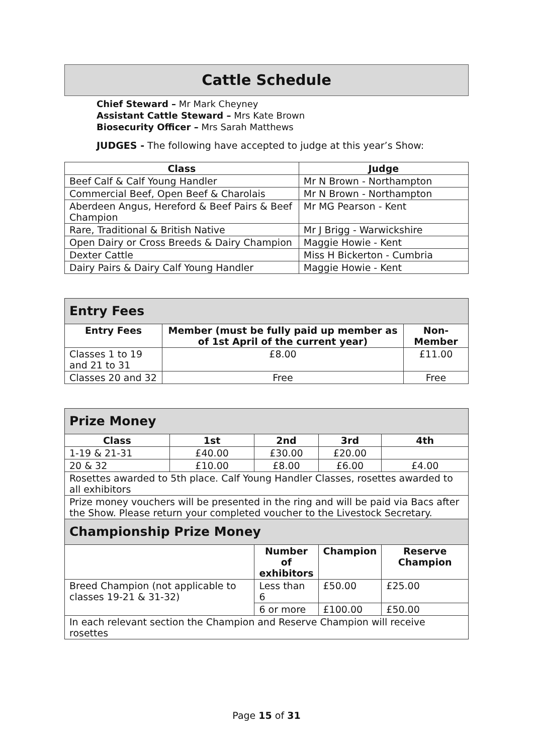Cattle Schedule
Chief Steward – Mr Mark Cheyney
Assistant Cattle Steward – Mrs Kate Brown
Biosecurity Officer – Mrs Sarah Matthews
JUDGES - The following have accepted to judge at this year’s Show:
| Class | Judge |
| --- | --- |
| Beef Calf & Calf Young Handler | Mr N Brown - Northampton |
| Commercial Beef, Open Beef & Charolais | Mr N Brown - Northampton |
| Aberdeen Angus, Hereford & Beef Pairs & Beef Champion | Mr MG Pearson - Kent |
| Rare, Traditional & British Native | Mr J Brigg - Warwickshire |
| Open Dairy or Cross Breeds & Dairy Champion | Maggie Howie - Kent |
| Dexter Cattle | Miss H Bickerton - Cumbria |
| Dairy Pairs & Dairy Calf Young Handler | Maggie Howie - Kent |
| Entry Fees | | |
| Entry Fees | Member (must be fully paid up member as of 1st April of the current year) | Non-Member |
| Classes 1 to 19 and 21 to 31 | £8.00 | £11.00 |
| Classes 20 and 32 | Free | Free |
| Prize Money | | | | |
| Class | 1st | 2nd | 3rd | 4th |
| 1-19 & 21-31 | £40.00 | £30.00 | £20.00 | |
| 20 & 32 | £10.00 | £8.00 | £6.00 | £4.00 |
| Rosettes awarded to 5th place. Calf Young Handler Classes, rosettes awarded to all exhibitors | | | | |
| Prize money vouchers will be presented in the ring and will be paid via Bacs after the Show. Please return your completed voucher to the Livestock Secretary. | | | | |
| Championship Prize Money | | | | |
| | | Number of exhibitors | Champion | Reserve Champion |
| Breed Champion (not applicable to classes 19-21 & 31-32) | | Less than 6 | £50.00 | £25.00 |
| | | 6 or more | £100.00 | £50.00 |
| In each relevant section the Champion and Reserve Champion will receive rosettes | | | | |
Page 15 of 31